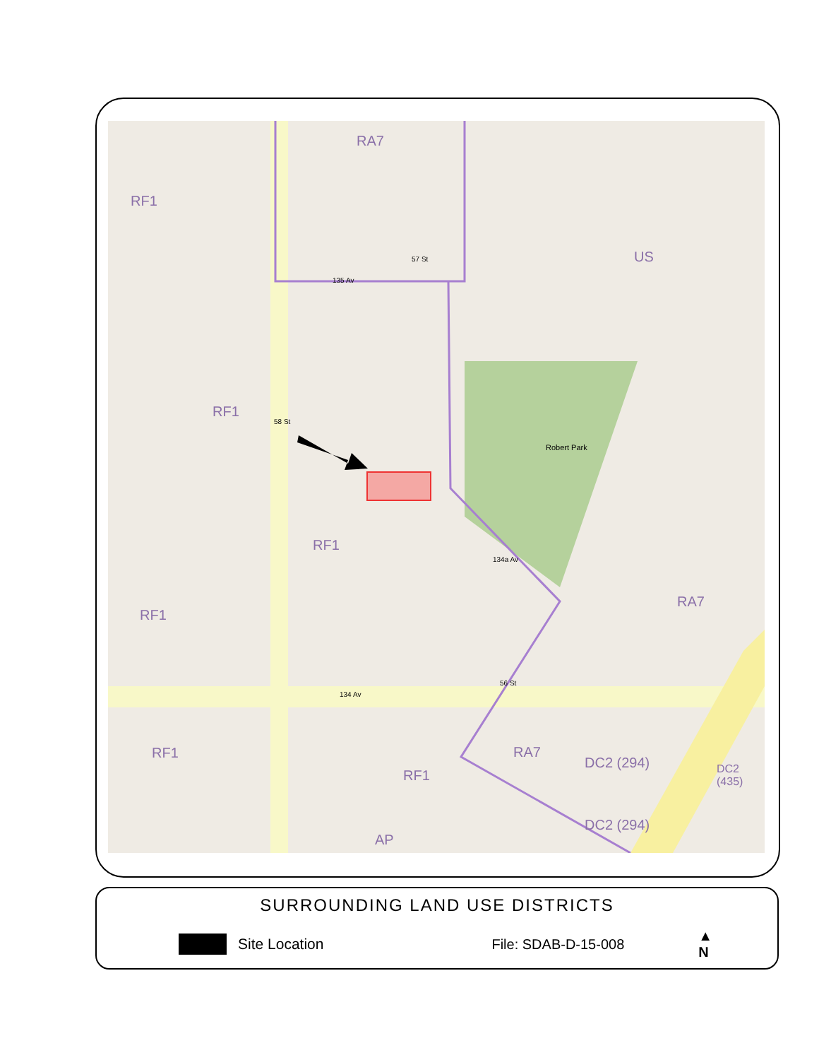RA7
RF1
US
RF1
Robert Park
RF1
RF1
RA7
RF1
RF1
RA7
DC2 (294)
DC2 (294)
DC2 (435)
AP
135 Av
134 Av
58 St
57 St
56 St
134a Av
SURROUNDING LAND USE DISTRICTS
Site Location File: SDAB-D-15-008 ▲
N